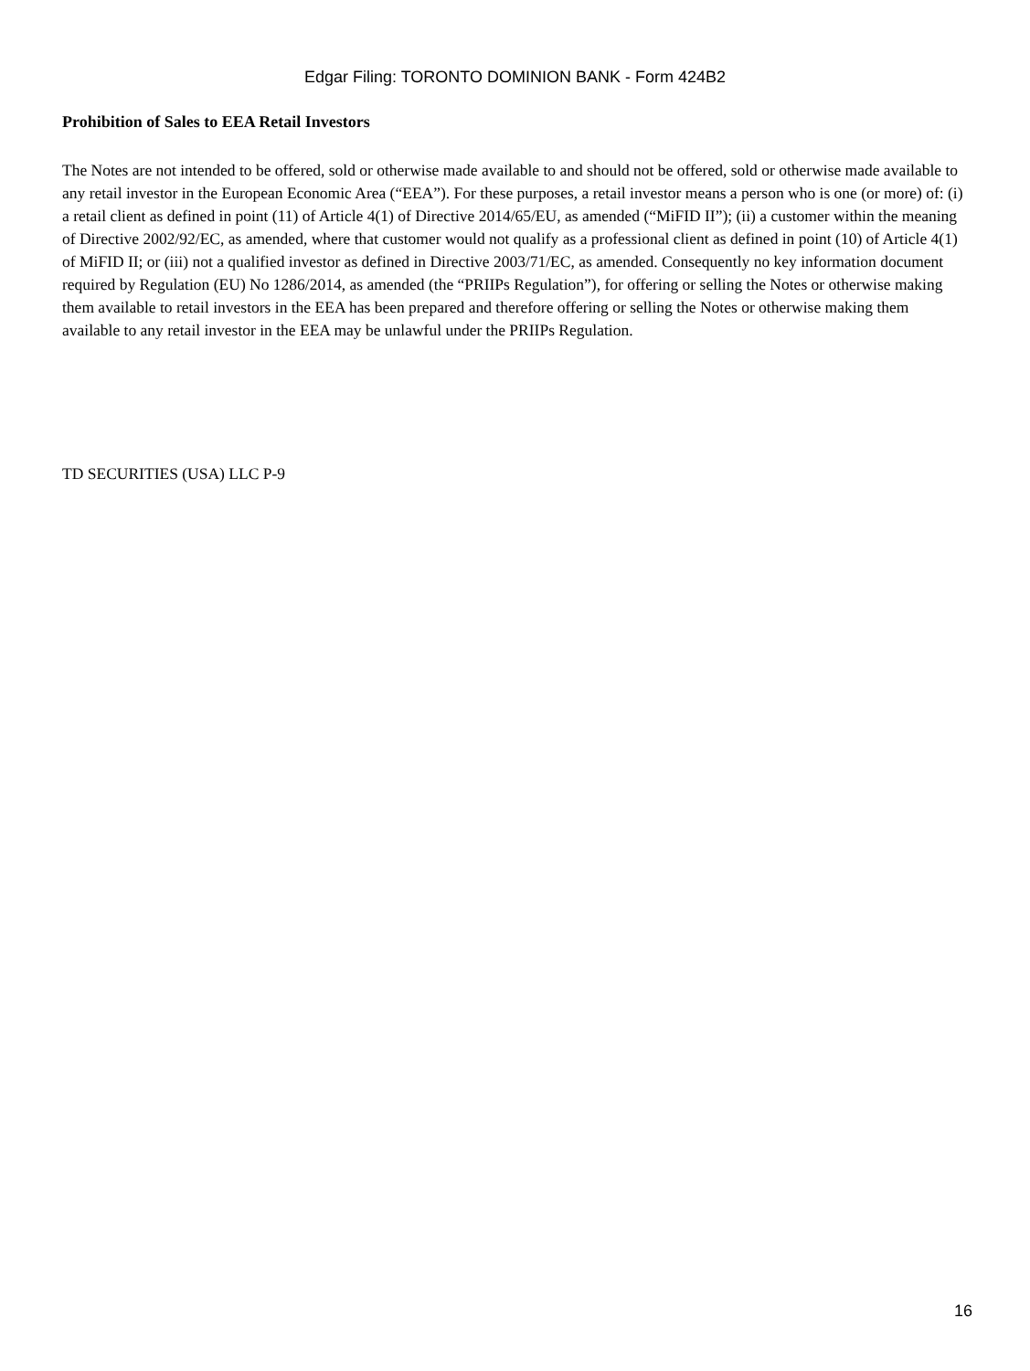Edgar Filing: TORONTO DOMINION BANK - Form 424B2
Prohibition of Sales to EEA Retail Investors
The Notes are not intended to be offered, sold or otherwise made available to and should not be offered, sold or otherwise made available to any retail investor in the European Economic Area (“EEA”). For these purposes, a retail investor means a person who is one (or more) of: (i) a retail client as defined in point (11) of Article 4(1) of Directive 2014/65/EU, as amended (“MiFID II”); (ii) a customer within the meaning of Directive 2002/92/EC, as amended, where that customer would not qualify as a professional client as defined in point (10) of Article 4(1) of MiFID II; or (iii) not a qualified investor as defined in Directive 2003/71/EC, as amended. Consequently no key information document required by Regulation (EU) No 1286/2014, as amended (the “PRIIPs Regulation”), for offering or selling the Notes or otherwise making them available to retail investors in the EEA has been prepared and therefore offering or selling the Notes or otherwise making them available to any retail investor in the EEA may be unlawful under the PRIIPs Regulation.
TD SECURITIES (USA) LLC P-9
16